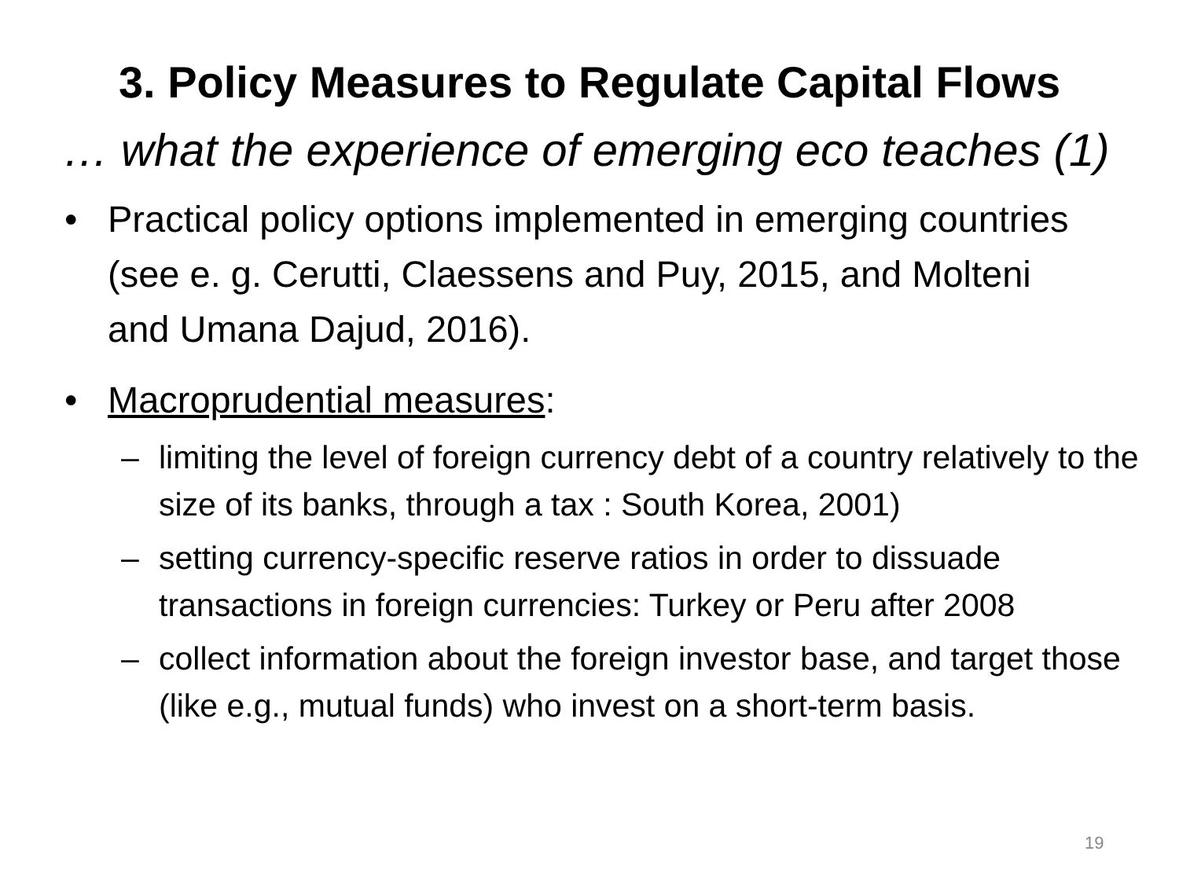3. Policy Measures to Regulate Capital Flows
… what the experience of emerging eco teaches (1)
• Practical policy options implemented in emerging countries (see e. g. Cerutti, Claessens and Puy, 2015, and Molteni and Umana Dajud, 2016).
• Macroprudential measures:
– limiting the level of foreign currency debt of a country relatively to the size of its banks, through a tax : South Korea, 2001)
– setting currency-specific reserve ratios in order to dissuade transactions in foreign currencies: Turkey or Peru after 2008
– collect information about the foreign investor base, and target those (like e.g., mutual funds) who invest on a short-term basis.
19